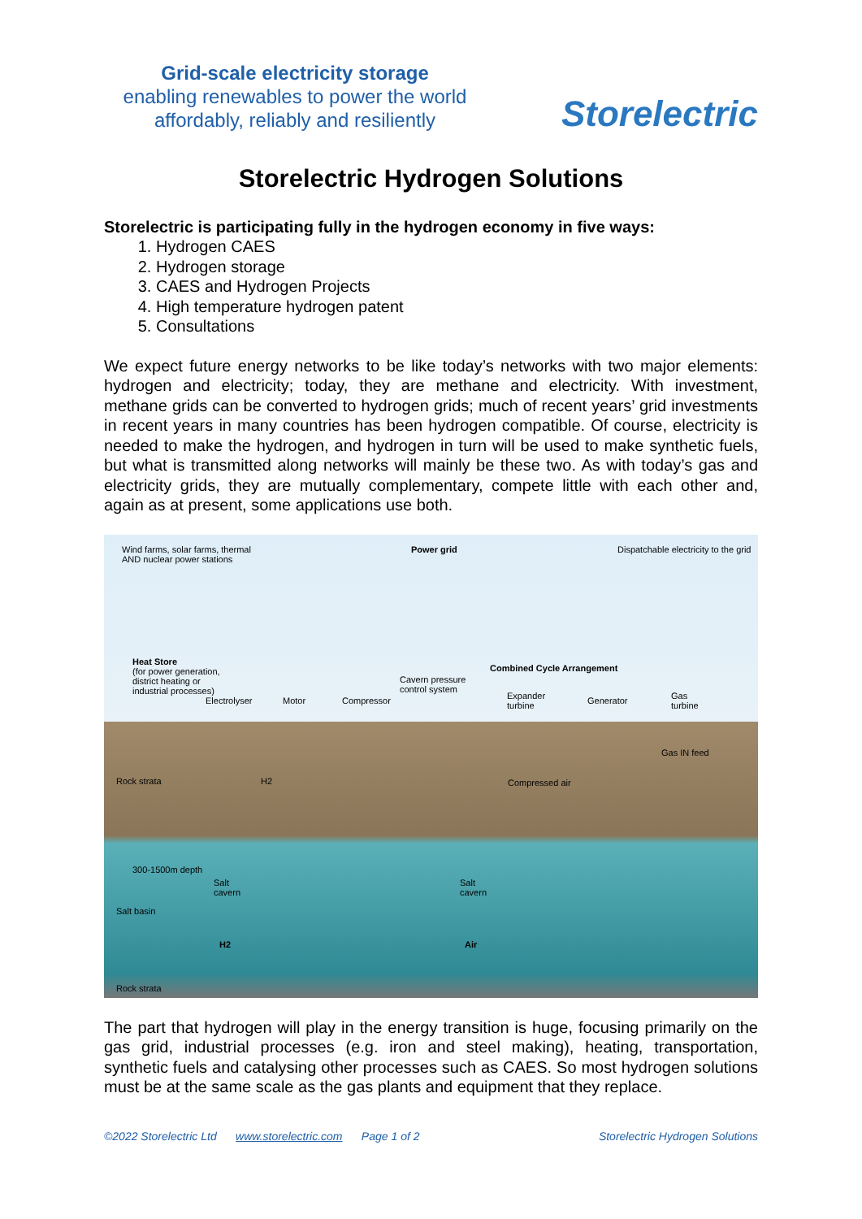Grid-scale electricity storage
enabling renewables to power the world
affordably, reliably and resiliently
Storelectric
Storelectric Hydrogen Solutions
Storelectric is participating fully in the hydrogen economy in five ways:
1. Hydrogen CAES
2. Hydrogen storage
3. CAES and Hydrogen Projects
4. High temperature hydrogen patent
5. Consultations
We expect future energy networks to be like today’s networks with two major elements: hydrogen and electricity; today, they are methane and electricity. With investment, methane grids can be converted to hydrogen grids; much of recent years’ grid investments in recent years in many countries has been hydrogen compatible. Of course, electricity is needed to make the hydrogen, and hydrogen in turn will be used to make synthetic fuels, but what is transmitted along networks will mainly be these two. As with today’s gas and electricity grids, they are mutually complementary, compete little with each other and, again as at present, some applications use both.
Wind farms, solar farms, thermal
AND nuclear power stations
Power grid Dispatchable electricity to the grid
Heat Store
(for power generation,
district heating or
industrial processes)
Electrolyser Motor Compressor
Cavern pressure
control system
Combined Cycle Arrangement
Expander
turbine
Generator Gas
turbine
Gas IN feed
Rock strata H2 Compressed air
300-1500m depth
Salt
cavern
Salt
cavern
Salt basin
H2 Air
Rock strata
The part that hydrogen will play in the energy transition is huge, focusing primarily on the gas grid, industrial processes (e.g. iron and steel making), heating, transportation, synthetic fuels and catalysing other processes such as CAES. So most hydrogen solutions must be at the same scale as the gas plants and equipment that they replace.
©2022 Storelectric Ltd www.storelectric.com Page 1 of 2 Storelectric Hydrogen Solutions